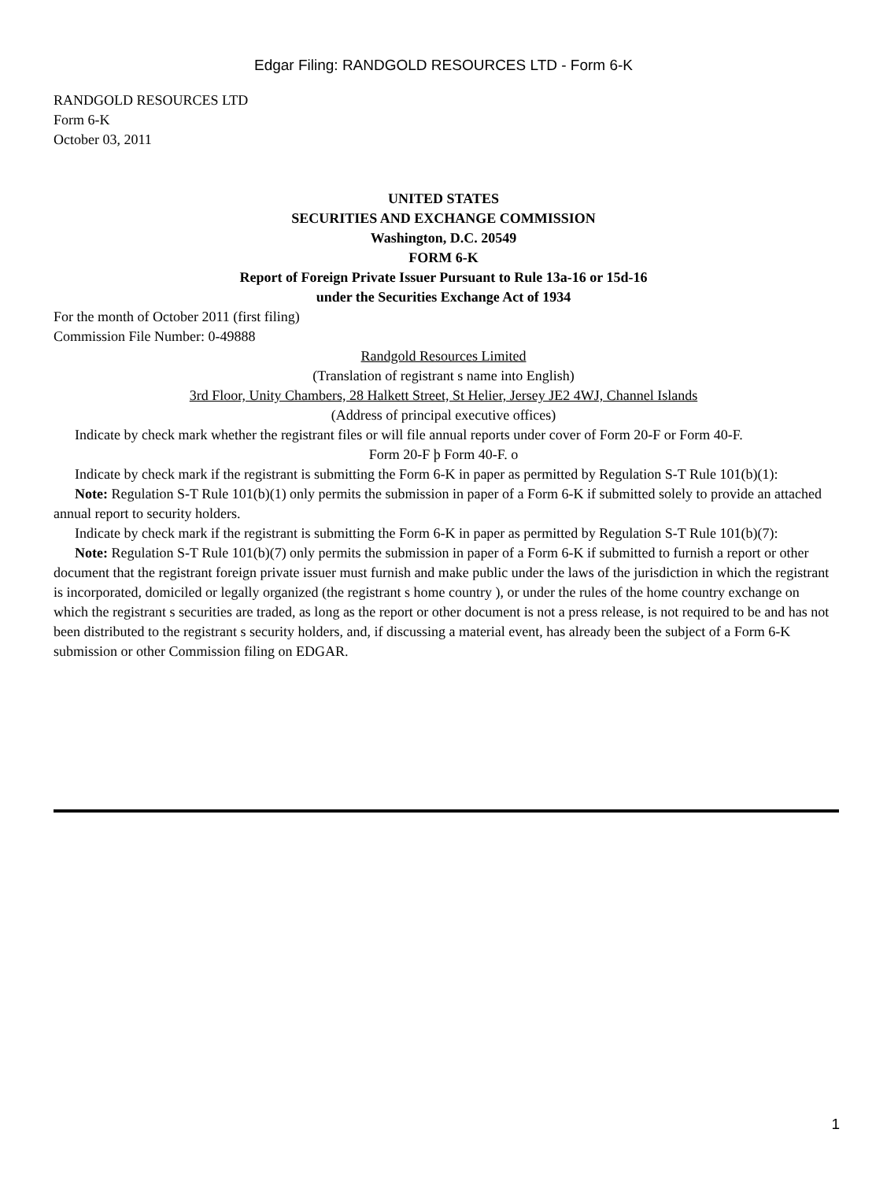Edgar Filing: RANDGOLD RESOURCES LTD - Form 6-K
RANDGOLD RESOURCES LTD
Form 6-K
October 03, 2011
UNITED STATES
SECURITIES AND EXCHANGE COMMISSION
Washington, D.C. 20549
FORM 6-K
Report of Foreign Private Issuer Pursuant to Rule 13a-16 or 15d-16
under the Securities Exchange Act of 1934
For the month of October 2011 (first filing)
Commission File Number: 0-49888
Randgold Resources Limited
(Translation of registrant s name into English)
3rd Floor, Unity Chambers, 28 Halkett Street, St Helier, Jersey JE2 4WJ, Channel Islands
(Address of principal executive offices)
Indicate by check mark whether the registrant files or will file annual reports under cover of Form 20-F or Form 40-F.
Form 20-F þ Form 40-F. o
Indicate by check mark if the registrant is submitting the Form 6-K in paper as permitted by Regulation S-T Rule 101(b)(1):
Note: Regulation S-T Rule 101(b)(1) only permits the submission in paper of a Form 6-K if submitted solely to provide an attached annual report to security holders.
Indicate by check mark if the registrant is submitting the Form 6-K in paper as permitted by Regulation S-T Rule 101(b)(7):
Note: Regulation S-T Rule 101(b)(7) only permits the submission in paper of a Form 6-K if submitted to furnish a report or other document that the registrant foreign private issuer must furnish and make public under the laws of the jurisdiction in which the registrant is incorporated, domiciled or legally organized (the registrant s home country ), or under the rules of the home country exchange on which the registrant s securities are traded, as long as the report or other document is not a press release, is not required to be and has not been distributed to the registrant s security holders, and, if discussing a material event, has already been the subject of a Form 6-K submission or other Commission filing on EDGAR.
1